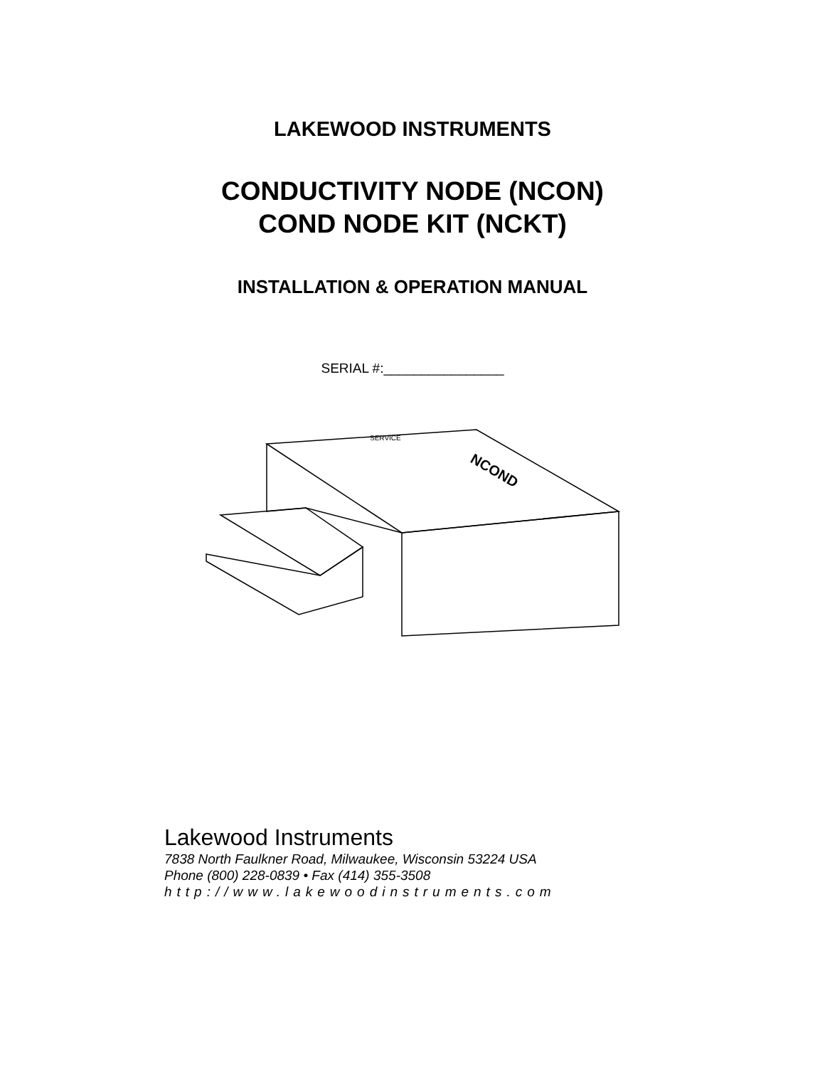LAKEWOOD INSTRUMENTS
CONDUCTIVITY NODE (NCON)
COND NODE KIT (NCKT)
INSTALLATION & OPERATION MANUAL
SERIAL #:________________
NCOND
SERVICE
Lakewood Instruments
7838 North Faulkner Road, Milwaukee, Wisconsin 53224 USA
Phone (800) 228-0839 • Fax (414) 355-3508
http://www.lakewoodinstruments.com